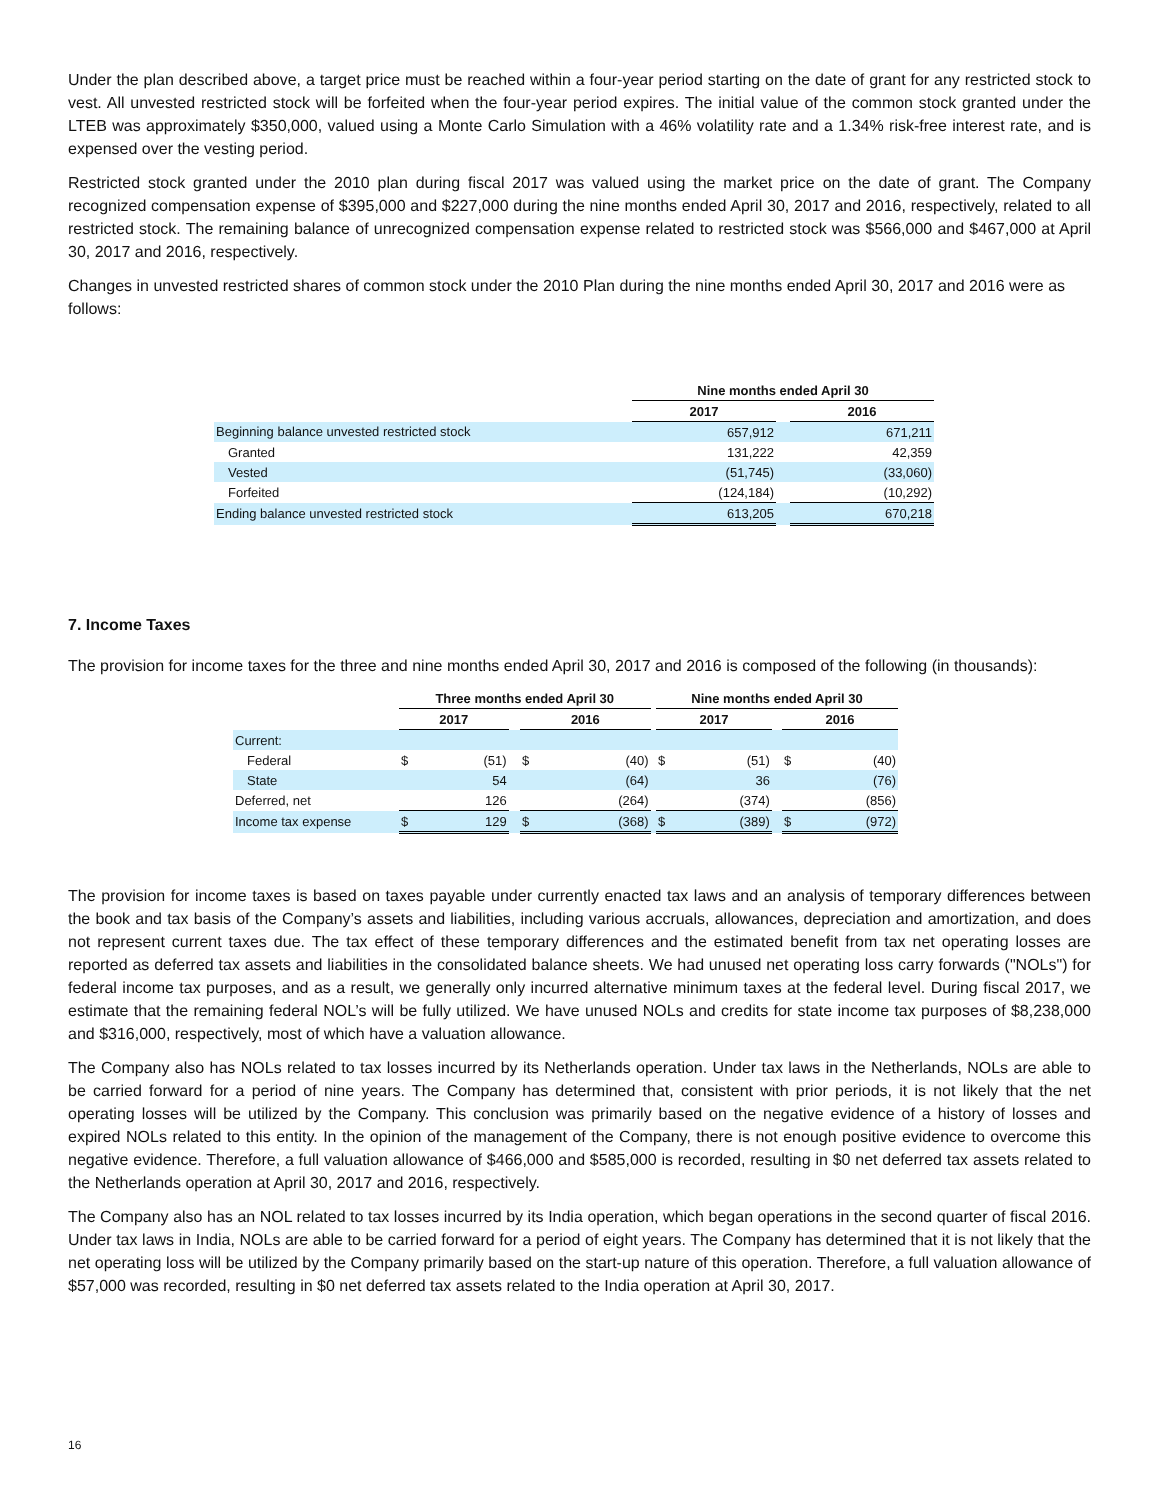Under the plan described above, a target price must be reached within a four-year period starting on the date of grant for any restricted stock to vest. All unvested restricted stock will be forfeited when the four-year period expires. The initial value of the common stock granted under the LTEB was approximately $350,000, valued using a Monte Carlo Simulation with a 46% volatility rate and a 1.34% risk-free interest rate, and is expensed over the vesting period.
Restricted stock granted under the 2010 plan during fiscal 2017 was valued using the market price on the date of grant. The Company recognized compensation expense of $395,000 and $227,000 during the nine months ended April 30, 2017 and 2016, respectively, related to all restricted stock. The remaining balance of unrecognized compensation expense related to restricted stock was $566,000 and $467,000 at April 30, 2017 and 2016, respectively.
Changes in unvested restricted shares of common stock under the 2010 Plan during the nine months ended April 30, 2017 and 2016 were as follows:
| | Nine months ended April 30 | | |
| --- | --- | --- | --- |
| | 2017 | | 2016 |
| Beginning balance unvested restricted stock | 657,912 | | 671,211 |
| Granted | 131,222 | | 42,359 |
| Vested | (51,745) | | (33,060) |
| Forfeited | (124,184) | | (10,292) |
| Ending balance unvested restricted stock | 613,205 | | 670,218 |
7. Income Taxes
The provision for income taxes for the three and nine months ended April 30, 2017 and 2016 is composed of the following (in thousands):
| | Three months ended April 30 | | | | | | Nine months ended April 30 | | | | |
| --- | --- | --- | --- | --- | --- | --- | --- | --- | --- | --- | --- |
| | 2017 | | | 2016 | | | 2017 | | | 2016 | |
| Current: | | | | | | | | | | | |
| Federal | $ | (51) | | $ | (40) | | $ | (51) | | $ | (40) |
| State | | 54 | | | (64) | | | 36 | | | (76) |
| Deferred, net | | 126 | | | (264) | | | (374) | | | (856) |
| Income tax expense | $ | 129 | | $ | (368) | | $ | (389) | | $ | (972) |
The provision for income taxes is based on taxes payable under currently enacted tax laws and an analysis of temporary differences between the book and tax basis of the Company’s assets and liabilities, including various accruals, allowances, depreciation and amortization, and does not represent current taxes due. The tax effect of these temporary differences and the estimated benefit from tax net operating losses are reported as deferred tax assets and liabilities in the consolidated balance sheets. We had unused net operating loss carry forwards ("NOLs") for federal income tax purposes, and as a result, we generally only incurred alternative minimum taxes at the federal level. During fiscal 2017, we estimate that the remaining federal NOL’s will be fully utilized. We have unused NOLs and credits for state income tax purposes of $8,238,000 and $316,000, respectively, most of which have a valuation allowance.
The Company also has NOLs related to tax losses incurred by its Netherlands operation. Under tax laws in the Netherlands, NOLs are able to be carried forward for a period of nine years. The Company has determined that, consistent with prior periods, it is not likely that the net operating losses will be utilized by the Company. This conclusion was primarily based on the negative evidence of a history of losses and expired NOLs related to this entity. In the opinion of the management of the Company, there is not enough positive evidence to overcome this negative evidence. Therefore, a full valuation allowance of $466,000 and $585,000 is recorded, resulting in $0 net deferred tax assets related to the Netherlands operation at April 30, 2017 and 2016, respectively.
The Company also has an NOL related to tax losses incurred by its India operation, which began operations in the second quarter of fiscal 2016. Under tax laws in India, NOLs are able to be carried forward for a period of eight years. The Company has determined that it is not likely that the net operating loss will be utilized by the Company primarily based on the start-up nature of this operation. Therefore, a full valuation allowance of $57,000 was recorded, resulting in $0 net deferred tax assets related to the India operation at April 30, 2017.
16